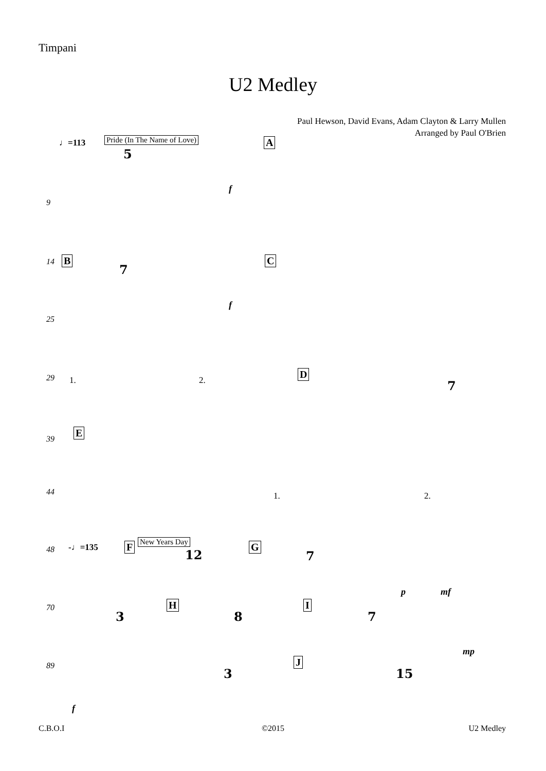Timpani
U2 Medley
Paul Hewson, David Evans, Adam Clayton & Larry Mullen
Arranged by Paul O'Brien
♩=113 Pride (In The Name of Love) A
5
f
9
14 B
7
C
f
25
29 1. 2.
D
7
39
E
44 1. 2.
48 -♩=135 F New Years Day
12
G
7
p mf
70
3
H
8
I
7
mp
89
3
J
15
f
C.B.O.I
©2015 U2 Medley